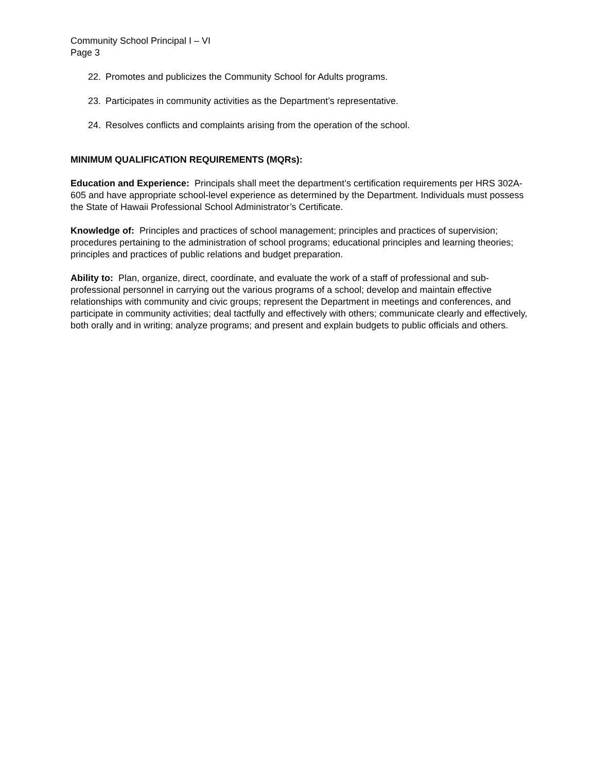Community School Principal I – VI
Page 3
22. Promotes and publicizes the Community School for Adults programs.
23. Participates in community activities as the Department’s representative.
24. Resolves conflicts and complaints arising from the operation of the school.
MINIMUM QUALIFICATION REQUIREMENTS (MQRs):
Education and Experience: Principals shall meet the department’s certification requirements per HRS 302A-605 and have appropriate school-level experience as determined by the Department. Individuals must possess the State of Hawaii Professional School Administrator’s Certificate.
Knowledge of: Principles and practices of school management; principles and practices of supervision; procedures pertaining to the administration of school programs; educational principles and learning theories; principles and practices of public relations and budget preparation.
Ability to: Plan, organize, direct, coordinate, and evaluate the work of a staff of professional and sub-professional personnel in carrying out the various programs of a school; develop and maintain effective relationships with community and civic groups; represent the Department in meetings and conferences, and participate in community activities; deal tactfully and effectively with others; communicate clearly and effectively, both orally and in writing; analyze programs; and present and explain budgets to public officials and others.